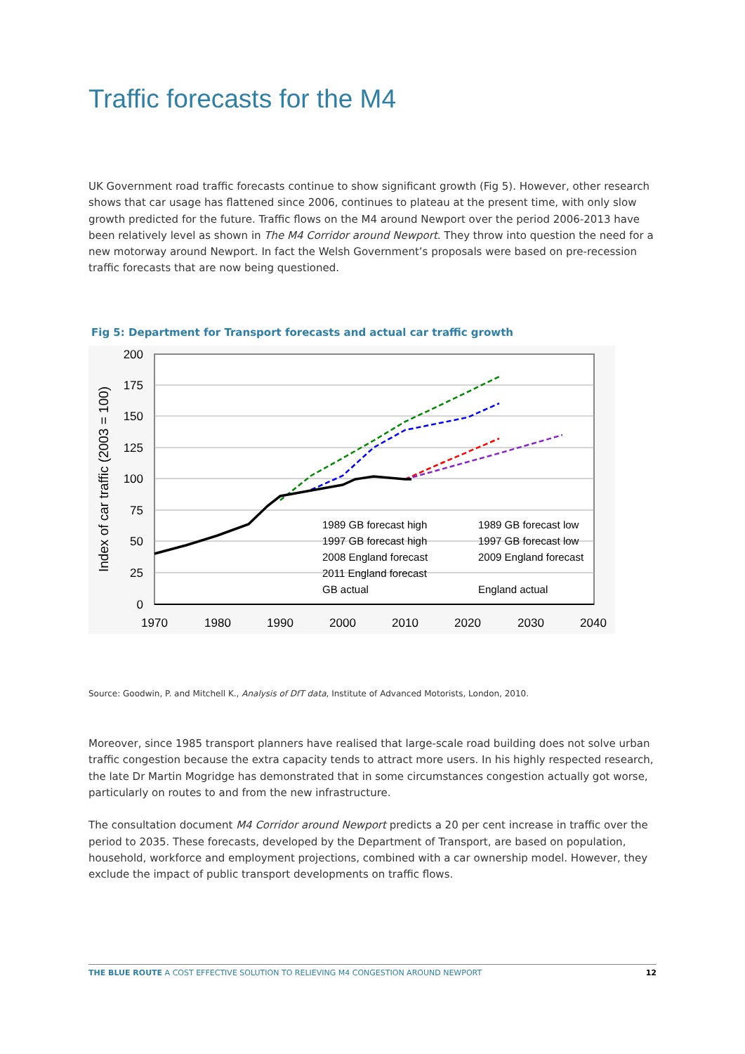Traffic forecasts for the M4
UK Government road traffic forecasts continue to show significant growth (Fig 5). However, other research shows that car usage has flattened since 2006, continues to plateau at the present time, with only slow growth predicted for the future. Traffic flows on the M4 around Newport over the period 2006-2013 have been relatively level as shown in The M4 Corridor around Newport. They throw into question the need for a new motorway around Newport. In fact the Welsh Government’s proposals were based on pre-recession traffic forecasts that are now being questioned.
Fig 5: Department for Transport forecasts and actual car traffic growth
200
175
150
125
100
75
50
25
0
1970
1980
1990
2000
2010
2020
2030
2040
Index of car traffic (2003 = 100)
1989 GB forecast high
1989 GB forecast low
1997 GB forecast high
1997 GB forecast low
2008 England forecast
2009 England forecast
2011 England forecast
GB actual
England actual
Source: Goodwin, P. and Mitchell K., Analysis of DfT data, Institute of Advanced Motorists, London, 2010.
Moreover, since 1985 transport planners have realised that large-scale road building does not solve urban traffic congestion because the extra capacity tends to attract more users. In his highly respected research, the late Dr Martin Mogridge has demonstrated that in some circumstances congestion actually got worse, particularly on routes to and from the new infrastructure.
The consultation document M4 Corridor around Newport predicts a 20 per cent increase in traffic over the period to 2035. These forecasts, developed by the Department of Transport, are based on population, household, workforce and employment projections, combined with a car ownership model. However, they exclude the impact of public transport developments on traffic flows.
THE BLUE ROUTE A COST EFFECTIVE SOLUTION TO RELIEVING M4 CONGESTION AROUND NEWPORT 12